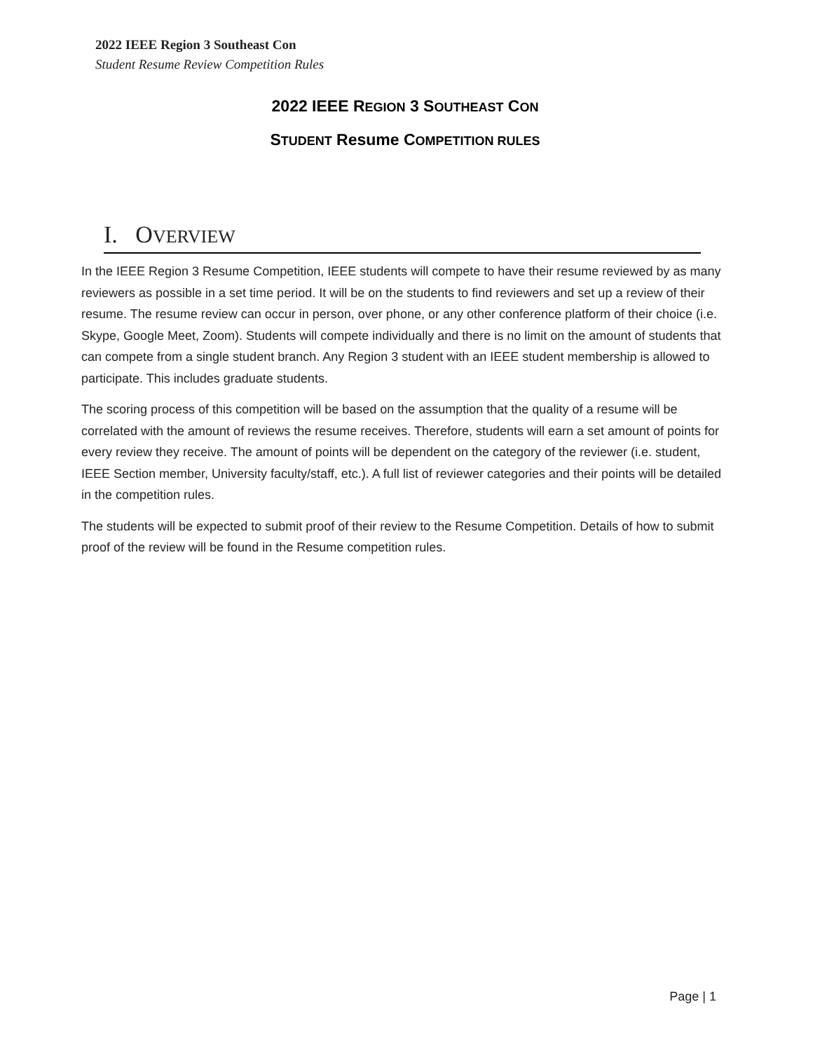2022 IEEE Region 3 Southeast Con
Student Resume Review Competition Rules
2022 IEEE REGION 3 SOUTHEAST CON
STUDENT Resume COMPETITION RULES
I. OVERVIEW
In the IEEE Region 3 Resume Competition, IEEE students will compete to have their resume reviewed by as many reviewers as possible in a set time period. It will be on the students to find reviewers and set up a review of their resume. The resume review can occur in person, over phone, or any other conference platform of their choice (i.e. Skype, Google Meet, Zoom). Students will compete individually and there is no limit on the amount of students that can compete from a single student branch. Any Region 3 student with an IEEE student membership is allowed to participate. This includes graduate students.
The scoring process of this competition will be based on the assumption that the quality of a resume will be correlated with the amount of reviews the resume receives. Therefore, students will earn a set amount of points for every review they receive. The amount of points will be dependent on the category of the reviewer (i.e. student, IEEE Section member, University faculty/staff, etc.). A full list of reviewer categories and their points will be detailed in the competition rules.
The students will be expected to submit proof of their review to the Resume Competition. Details of how to submit proof of the review will be found in the Resume competition rules.
Page | 1